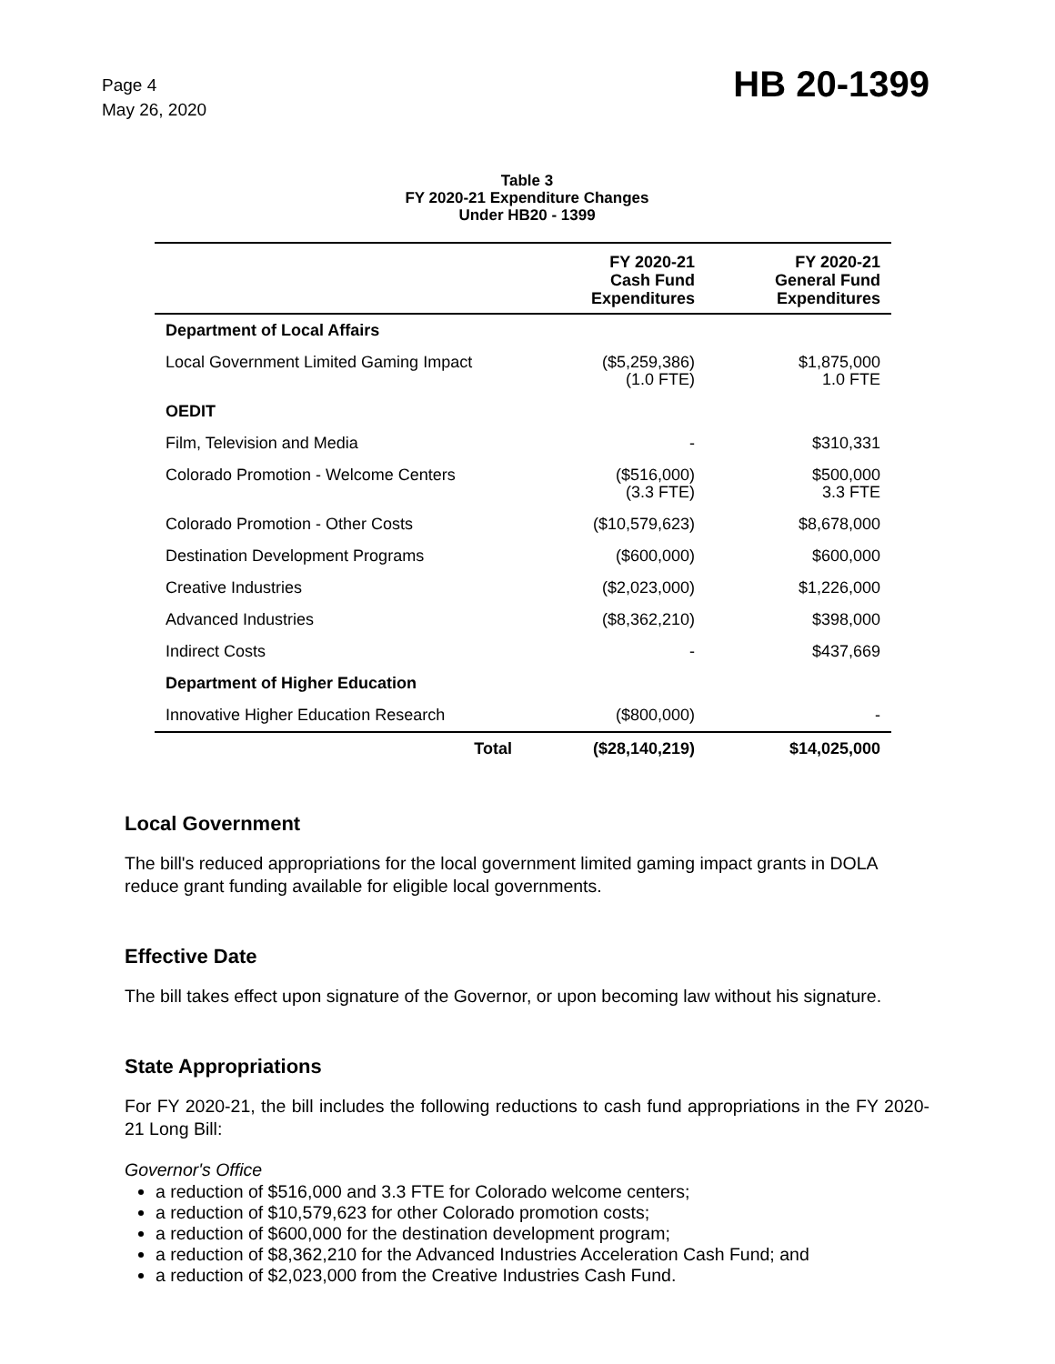Page 4
May 26, 2020
HB 20-1399
Table 3
FY 2020-21 Expenditure Changes
Under HB20 - 1399
| | FY 2020-21 Cash Fund Expenditures | FY 2020-21 General Fund Expenditures |
| --- | --- | --- |
| Department of Local Affairs | | |
| Local Government Limited Gaming Impact | ($5,259,386) (1.0 FTE) | $1,875,000 1.0 FTE |
| OEDIT | | |
| Film, Television and Media | - | $310,331 |
| Colorado Promotion - Welcome Centers | ($516,000) (3.3 FTE) | $500,000 3.3 FTE |
| Colorado Promotion - Other Costs | ($10,579,623) | $8,678,000 |
| Destination Development Programs | ($600,000) | $600,000 |
| Creative Industries | ($2,023,000) | $1,226,000 |
| Advanced Industries | ($8,362,210) | $398,000 |
| Indirect Costs | - | $437,669 |
| Department of Higher Education | | |
| Innovative Higher Education Research | ($800,000) | - |
| Total | ($28,140,219) | $14,025,000 |
Local Government
The bill's reduced appropriations for the local government limited gaming impact grants in DOLA reduce grant funding available for eligible local governments.
Effective Date
The bill takes effect upon signature of the Governor, or upon becoming law without his signature.
State Appropriations
For FY 2020-21, the bill includes the following reductions to cash fund appropriations in the FY 2020-21 Long Bill:
Governor's Office
a reduction of $516,000 and 3.3 FTE for Colorado welcome centers;
a reduction of $10,579,623 for other Colorado promotion costs;
a reduction of $600,000 for the destination development program;
a reduction of $8,362,210 for the Advanced Industries Acceleration Cash Fund; and
a reduction of $2,023,000 from the Creative Industries Cash Fund.